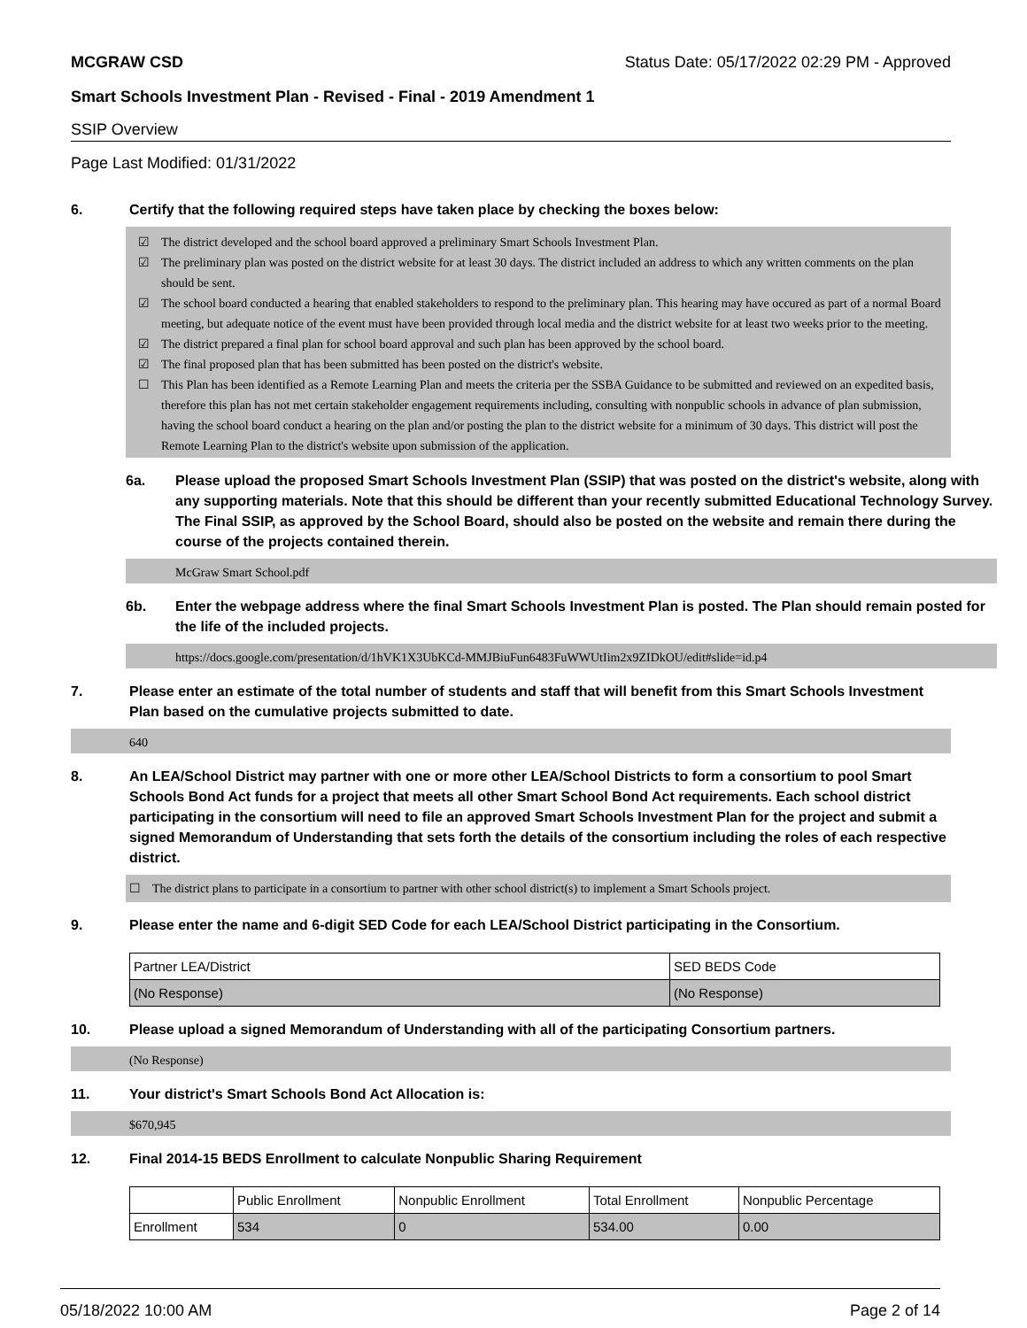MCGRAW CSD Status Date: 05/17/2022 02:29 PM - Approved
Smart Schools Investment Plan - Revised - Final - 2019 Amendment 1
SSIP Overview
Page Last Modified: 01/31/2022
6. Certify that the following required steps have taken place by checking the boxes below:
☑ The district developed and the school board approved a preliminary Smart Schools Investment Plan.
☑ The preliminary plan was posted on the district website for at least 30 days. The district included an address to which any written comments on the plan should be sent.
☑ The school board conducted a hearing that enabled stakeholders to respond to the preliminary plan. This hearing may have occured as part of a normal Board meeting, but adequate notice of the event must have been provided through local media and the district website for at least two weeks prior to the meeting.
☑ The district prepared a final plan for school board approval and such plan has been approved by the school board.
☑ The final proposed plan that has been submitted has been posted on the district's website.
☐ This Plan has been identified as a Remote Learning Plan and meets the criteria per the SSBA Guidance to be submitted and reviewed on an expedited basis, therefore this plan has not met certain stakeholder engagement requirements including, consulting with nonpublic schools in advance of plan submission, having the school board conduct a hearing on the plan and/or posting the plan to the district website for a minimum of 30 days. This district will post the Remote Learning Plan to the district's website upon submission of the application.
6a. Please upload the proposed Smart Schools Investment Plan (SSIP) that was posted on the district's website, along with any supporting materials. Note that this should be different than your recently submitted Educational Technology Survey. The Final SSIP, as approved by the School Board, should also be posted on the website and remain there during the course of the projects contained therein.
McGraw Smart School.pdf
6b. Enter the webpage address where the final Smart Schools Investment Plan is posted. The Plan should remain posted for the life of the included projects.
https://docs.google.com/presentation/d/1hVK1X3UbKCd-MMJBiuFun6483FuWWUtIim2x9ZIDkOU/edit#slide=id.p4
7. Please enter an estimate of the total number of students and staff that will benefit from this Smart Schools Investment Plan based on the cumulative projects submitted to date.
640
8. An LEA/School District may partner with one or more other LEA/School Districts to form a consortium to pool Smart Schools Bond Act funds for a project that meets all other Smart School Bond Act requirements. Each school district participating in the consortium will need to file an approved Smart Schools Investment Plan for the project and submit a signed Memorandum of Understanding that sets forth the details of the consortium including the roles of each respective district.
☐ The district plans to participate in a consortium to partner with other school district(s) to implement a Smart Schools project.
9. Please enter the name and 6-digit SED Code for each LEA/School District participating in the Consortium.
| Partner LEA/District | SED BEDS Code |
| (No Response) | (No Response) |
10. Please upload a signed Memorandum of Understanding with all of the participating Consortium partners.
(No Response)
11. Your district's Smart Schools Bond Act Allocation is:
$670,945
12. Final 2014-15 BEDS Enrollment to calculate Nonpublic Sharing Requirement
| | Public Enrollment | Nonpublic Enrollment | Total Enrollment | Nonpublic Percentage |
| Enrollment | 534 | 0 | 534.00 | 0.00 |
05/18/2022 10:00 AM Page 2 of 14